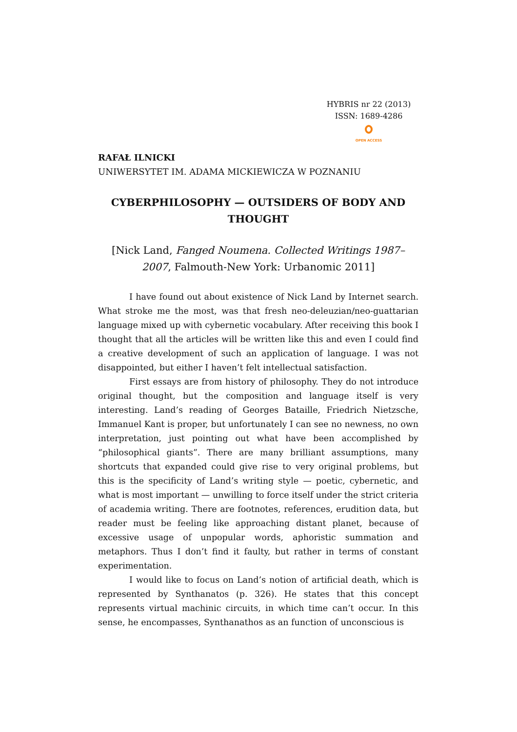HYBRIS nr 22 (2013)
ISSN: 1689-4286
OPEN ACCESS
RAFAŁ ILNICKI
UNIWERSYTET IM. ADAMA MICKIEWICZA W POZNANIU
CYBERPHILOSOPHY — OUTSIDERS OF BODY AND THOUGHT
[Nick Land, Fanged Noumena. Collected Writings 1987–2007, Falmouth-New York: Urbanomic 2011]
I have found out about existence of Nick Land by Internet search. What stroke me the most, was that fresh neo-deleuzian/neo-guattarian language mixed up with cybernetic vocabulary. After receiving this book I thought that all the articles will be written like this and even I could find a creative development of such an application of language. I was not disappointed, but either I haven’t felt intellectual satisfaction.
First essays are from history of philosophy. They do not introduce original thought, but the composition and language itself is very interesting. Land’s reading of Georges Bataille, Friedrich Nietzsche, Immanuel Kant is proper, but unfortunately I can see no newness, no own interpretation, just pointing out what have been accomplished by “philosophical giants”. There are many brilliant assumptions, many shortcuts that expanded could give rise to very original problems, but this is the specificity of Land’s writing style — poetic, cybernetic, and what is most important — unwilling to force itself under the strict criteria of academia writing. There are footnotes, references, erudition data, but reader must be feeling like approaching distant planet, because of excessive usage of unpopular words, aphoristic summation and metaphors. Thus I don’t find it faulty, but rather in terms of constant experimentation.
I would like to focus on Land’s notion of artificial death, which is represented by Synthanatos (p. 326). He states that this concept represents virtual machinic circuits, in which time can’t occur. In this sense, he encompasses, Synthanathos as an function of unconscious is